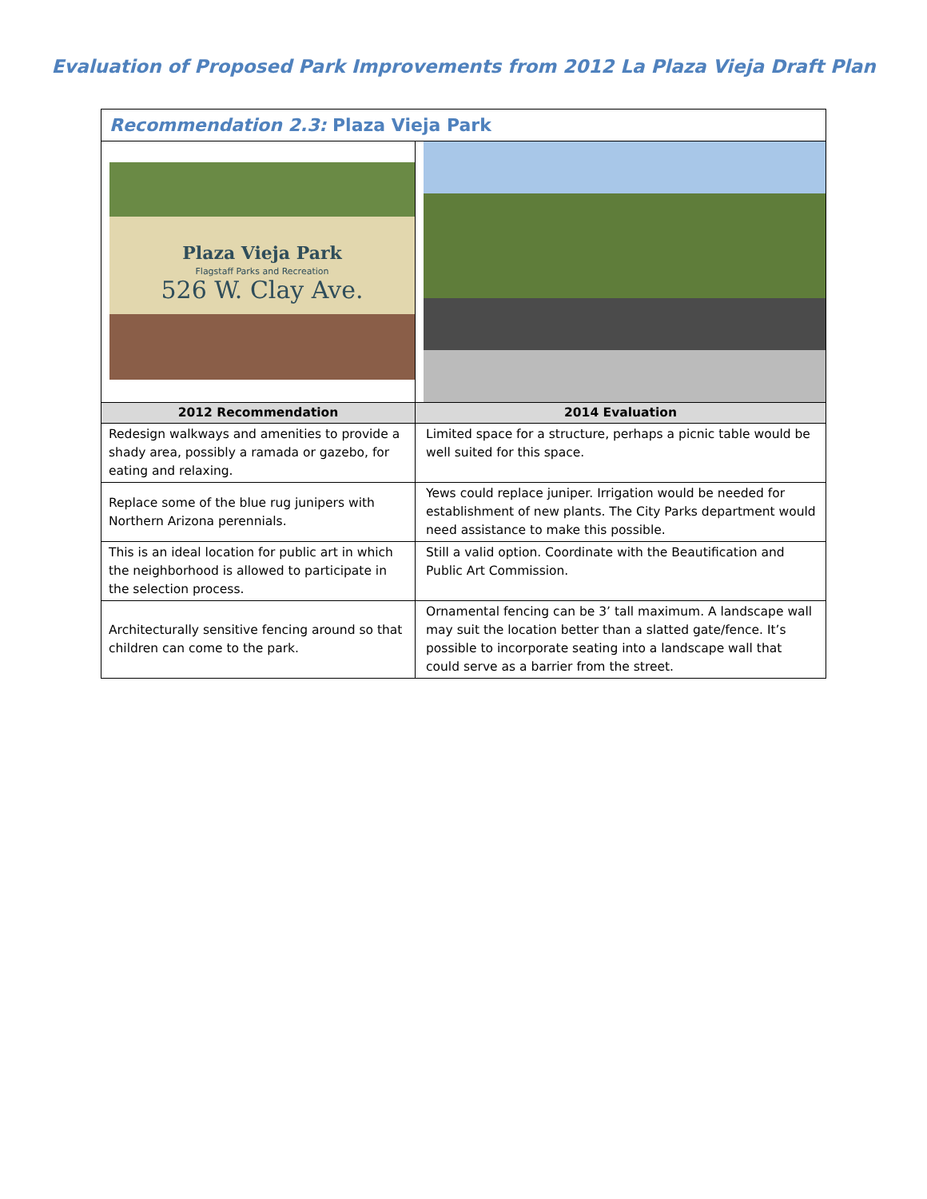Evaluation of Proposed Park Improvements from 2012 La Plaza Vieja Draft Plan
| Recommendation 2.3: Plaza Vieja Park | |
| Plaza Vieja Park Flagstaff Parks and Recreation 526 W. Clay Ave. | |
| 2012 Recommendation | 2014 Evaluation |
| Redesign walkways and amenities to provide a shady area, possibly a ramada or gazebo, for eating and relaxing. | Limited space for a structure, perhaps a picnic table would be well suited for this space. |
| Replace some of the blue rug junipers with Northern Arizona perennials. | Yews could replace juniper. Irrigation would be needed for establishment of new plants. The City Parks department would need assistance to make this possible. |
| This is an ideal location for public art in which the neighborhood is allowed to participate in the selection process. | Still a valid option. Coordinate with the Beautification and Public Art Commission. |
| Architecturally sensitive fencing around so that children can come to the park. | Ornamental fencing can be 3’ tall maximum. A landscape wall may suit the location better than a slatted gate/fence. It’s possible to incorporate seating into a landscape wall that could serve as a barrier from the street. |